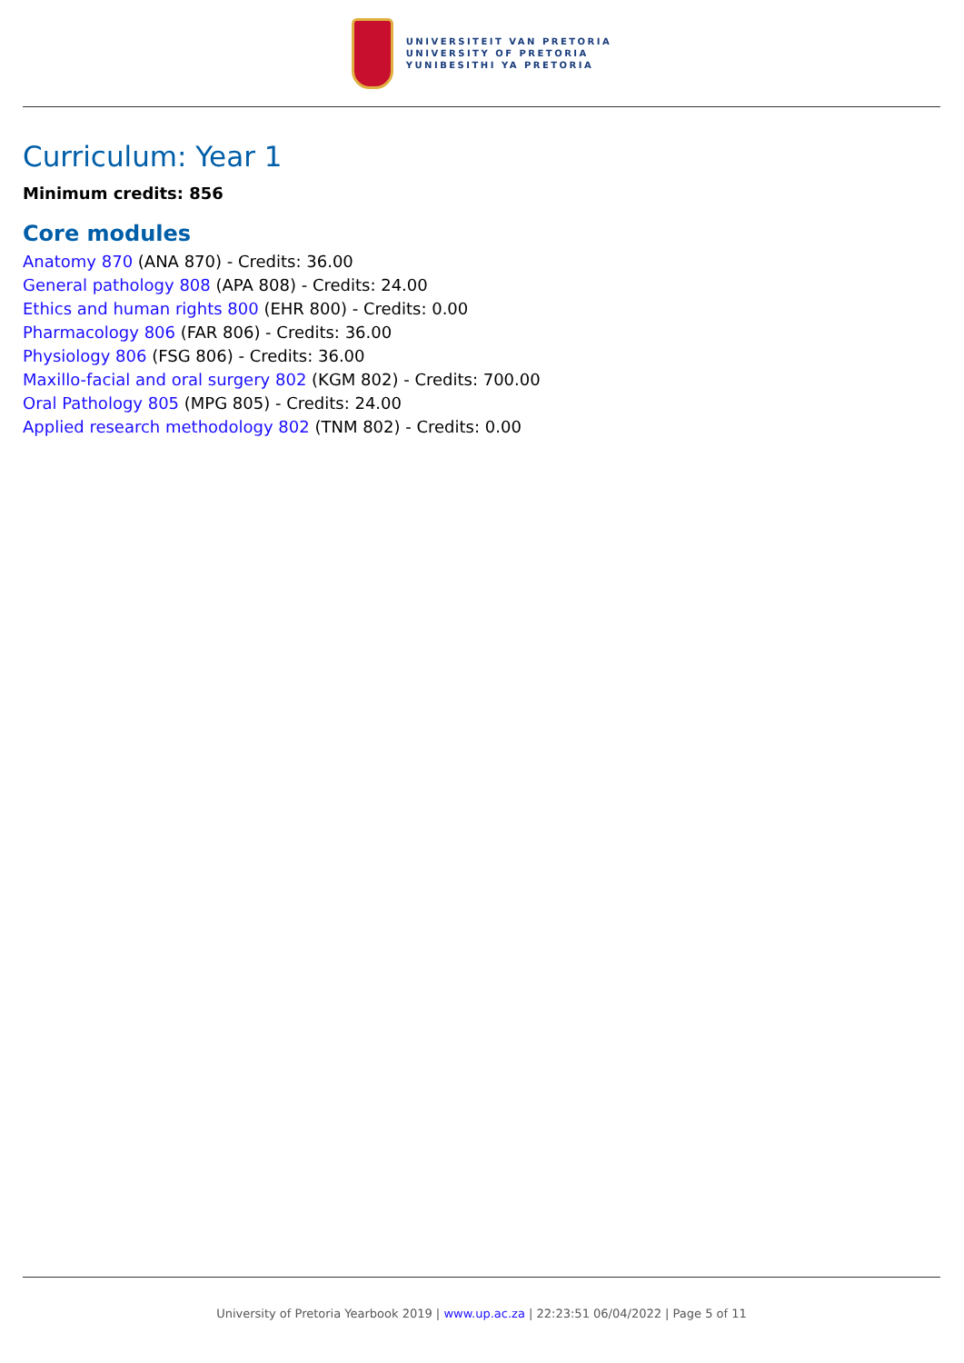UNIVERSITEIT VAN PRETORIA
UNIVERSITY OF PRETORIA
YUNIBESITHI YA PRETORIA
Curriculum: Year 1
Minimum credits: 856
Core modules
Anatomy 870 (ANA 870) - Credits: 36.00
General pathology 808 (APA 808) - Credits: 24.00
Ethics and human rights 800 (EHR 800) - Credits: 0.00
Pharmacology 806 (FAR 806) - Credits: 36.00
Physiology 806 (FSG 806) - Credits: 36.00
Maxillo-facial and oral surgery 802 (KGM 802) - Credits: 700.00
Oral Pathology 805 (MPG 805) - Credits: 24.00
Applied research methodology 802 (TNM 802) - Credits: 0.00
University of Pretoria Yearbook 2019 | www.up.ac.za | 22:23:51 06/04/2022 | Page 5 of 11